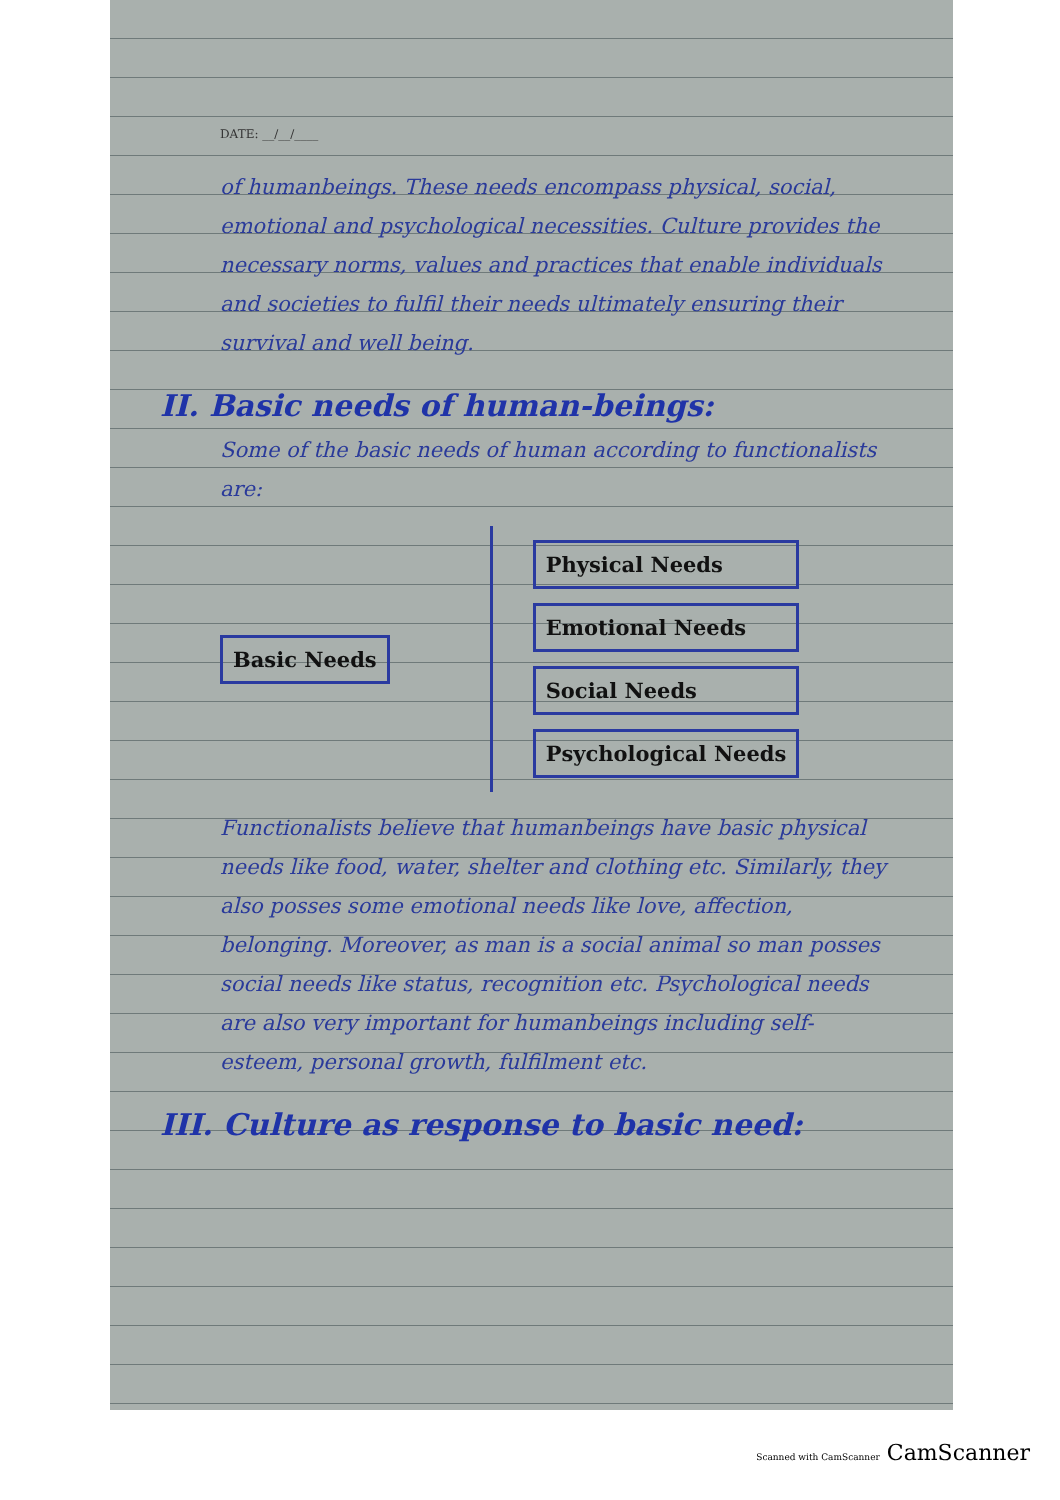DATE: __/__/____
of humanbeings. These needs encompass physical, social, emotional and psychological necessities. Culture provides the necessary norms, values and practices that enable individuals and societies to fulfil their needs ultimately ensuring their survival and well being.
II. Basic needs of human-beings:
Some of the basic needs of human according to functionalists are:
Basic Needs
Physical Needs
Emotional Needs
Social Needs
Psychological Needs
Functionalists believe that humanbeings have basic physical needs like food, water, shelter and clothing etc. Similarly, they also posses some emotional needs like love, affection, belonging. Moreover, as man is a social animal so man posses social needs like status, recognition etc. Psychological needs are also very important for humanbeings including self-esteem, personal growth, fulfilment etc.
III. Culture as response to basic need:
Scanned with CamScanner CamScanner